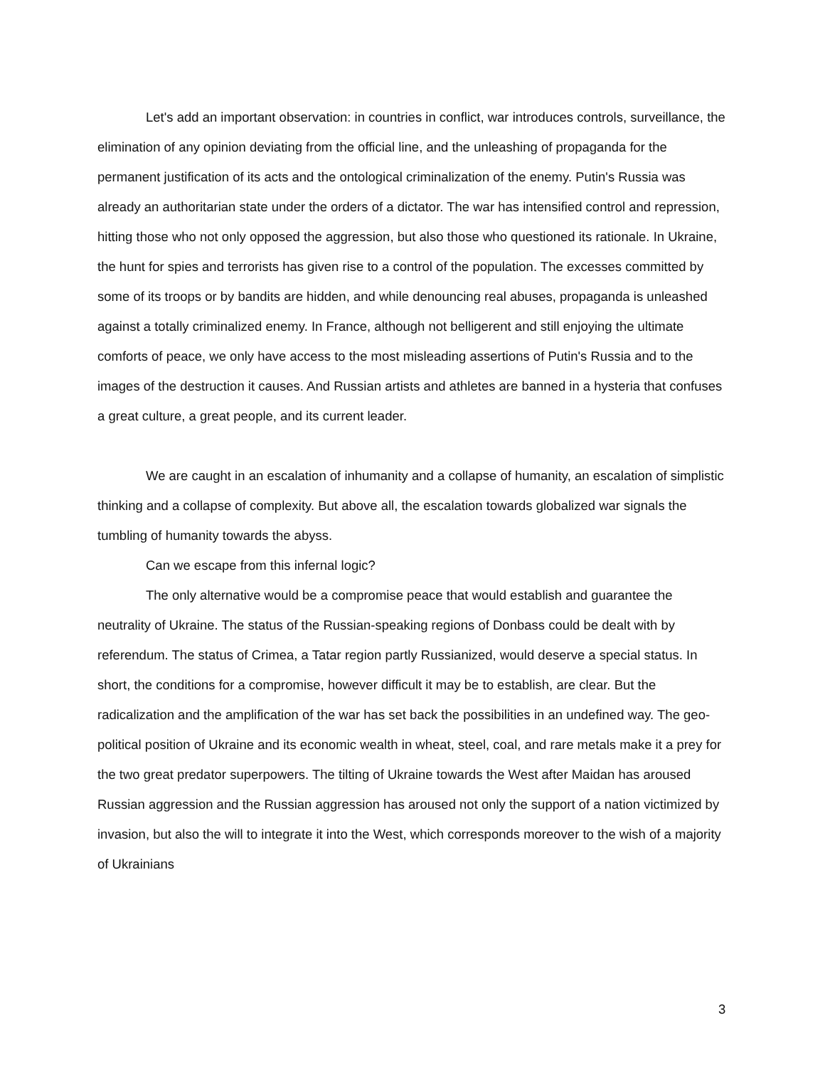Let's add an important observation: in countries in conflict, war introduces controls, surveillance, the elimination of any opinion deviating from the official line, and the unleashing of propaganda for the permanent justification of its acts and the ontological criminalization of the enemy. Putin's Russia was already an authoritarian state under the orders of a dictator. The war has intensified control and repression, hitting those who not only opposed the aggression, but also those who questioned its rationale. In Ukraine, the hunt for spies and terrorists has given rise to a control of the population. The excesses committed by some of its troops or by bandits are hidden, and while denouncing real abuses, propaganda is unleashed against a totally criminalized enemy. In France, although not belligerent and still enjoying the ultimate comforts of peace, we only have access to the most misleading assertions of Putin's Russia and to the images of the destruction it causes. And Russian artists and athletes are banned in a hysteria that confuses a great culture, a great people, and its current leader.
We are caught in an escalation of inhumanity and a collapse of humanity, an escalation of simplistic thinking and a collapse of complexity. But above all, the escalation towards globalized war signals the tumbling of humanity towards the abyss.
Can we escape from this infernal logic?
The only alternative would be a compromise peace that would establish and guarantee the neutrality of Ukraine. The status of the Russian-speaking regions of Donbass could be dealt with by referendum. The status of Crimea, a Tatar region partly Russianized, would deserve a special status. In short, the conditions for a compromise, however difficult it may be to establish, are clear. But the radicalization and the amplification of the war has set back the possibilities in an undefined way. The geo-political position of Ukraine and its economic wealth in wheat, steel, coal, and rare metals make it a prey for the two great predator superpowers. The tilting of Ukraine towards the West after Maidan has aroused Russian aggression and the Russian aggression has aroused not only the support of a nation victimized by invasion, but also the will to integrate it into the West, which corresponds moreover to the wish of a majority of Ukrainians
3